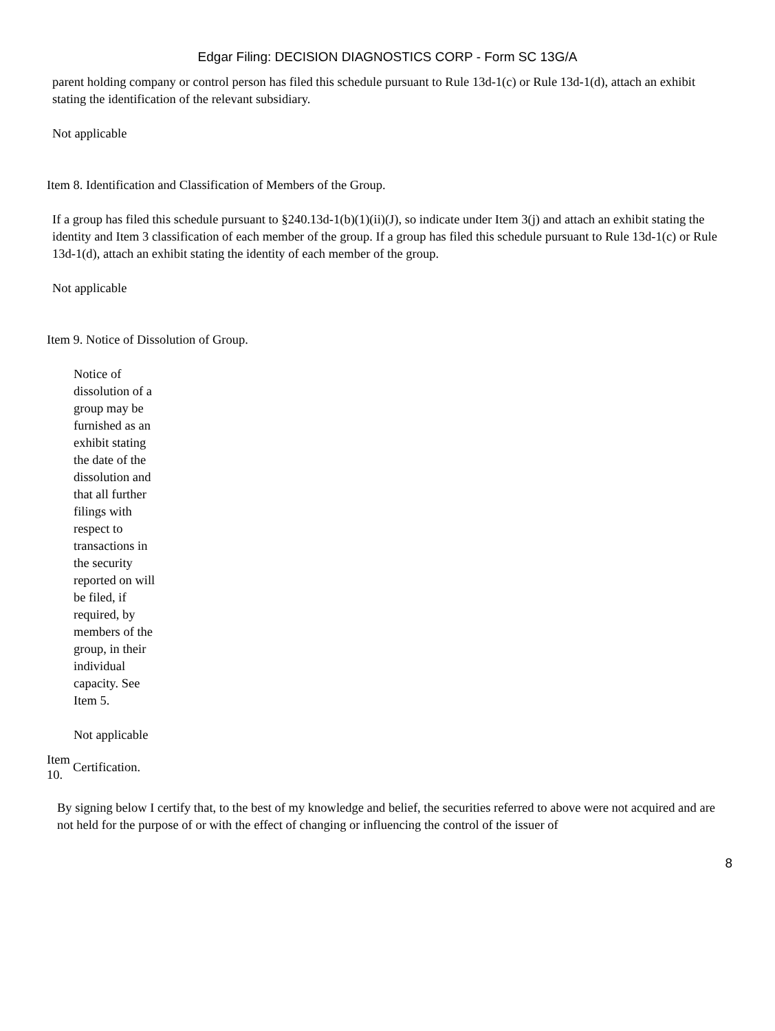Edgar Filing: DECISION DIAGNOSTICS CORP - Form SC 13G/A
parent holding company or control person has filed this schedule pursuant to Rule 13d-1(c) or Rule 13d-1(d), attach an exhibit stating the identification of the relevant subsidiary.
Not applicable
Item 8. Identification and Classification of Members of the Group.
If a group has filed this schedule pursuant to §240.13d-1(b)(1)(ii)(J), so indicate under Item 3(j) and attach an exhibit stating the identity and Item 3 classification of each member of the group. If a group has filed this schedule pursuant to Rule 13d-1(c) or Rule 13d-1(d), attach an exhibit stating the identity of each member of the group.
Not applicable
Item 9. Notice of Dissolution of Group.
Notice of dissolution of a group may be furnished as an exhibit stating the date of the dissolution and that all further filings with respect to transactions in the security reported on will be filed, if required, by members of the group, in their individual capacity. See Item 5.
Not applicable
Item 10. Certification.
By signing below I certify that, to the best of my knowledge and belief, the securities referred to above were not acquired and are not held for the purpose of or with the effect of changing or influencing the control of the issuer of
8